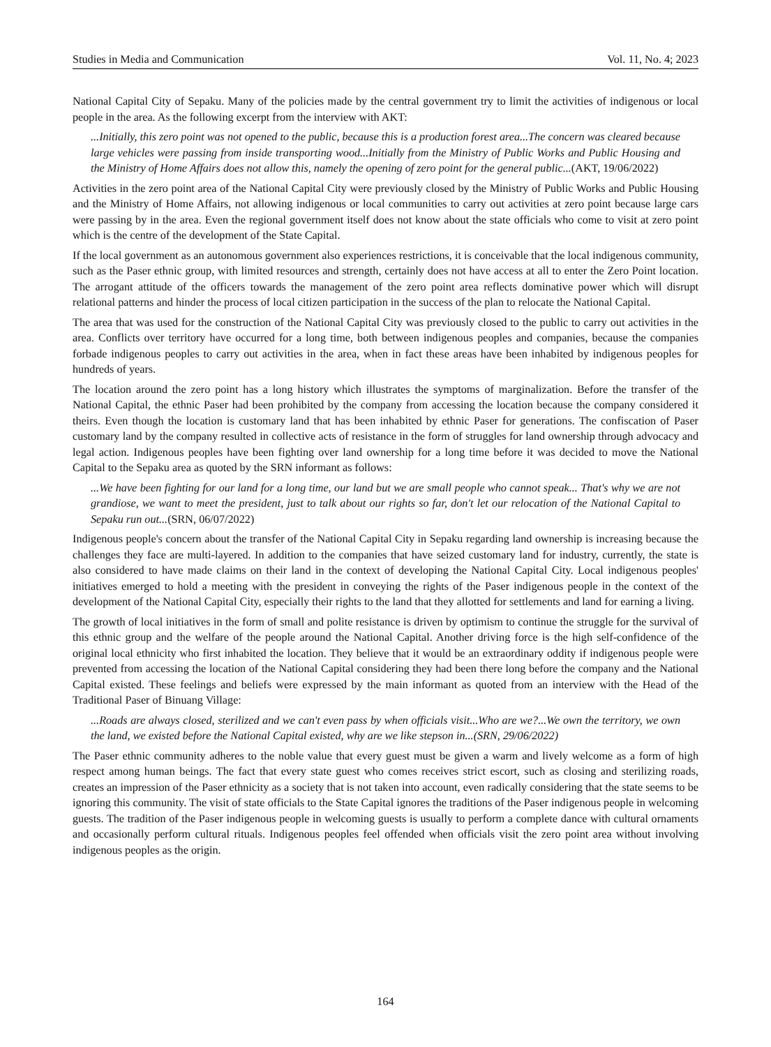Studies in Media and Communication Vol. 11, No. 4; 2023
National Capital City of Sepaku. Many of the policies made by the central government try to limit the activities of indigenous or local people in the area. As the following excerpt from the interview with AKT:
...Initially, this zero point was not opened to the public, because this is a production forest area...The concern was cleared because large vehicles were passing from inside transporting wood...Initially from the Ministry of Public Works and Public Housing and the Ministry of Home Affairs does not allow this, namely the opening of zero point for the general public...(AKT, 19/06/2022)
Activities in the zero point area of the National Capital City were previously closed by the Ministry of Public Works and Public Housing and the Ministry of Home Affairs, not allowing indigenous or local communities to carry out activities at zero point because large cars were passing by in the area. Even the regional government itself does not know about the state officials who come to visit at zero point which is the centre of the development of the State Capital.
If the local government as an autonomous government also experiences restrictions, it is conceivable that the local indigenous community, such as the Paser ethnic group, with limited resources and strength, certainly does not have access at all to enter the Zero Point location. The arrogant attitude of the officers towards the management of the zero point area reflects dominative power which will disrupt relational patterns and hinder the process of local citizen participation in the success of the plan to relocate the National Capital.
The area that was used for the construction of the National Capital City was previously closed to the public to carry out activities in the area. Conflicts over territory have occurred for a long time, both between indigenous peoples and companies, because the companies forbade indigenous peoples to carry out activities in the area, when in fact these areas have been inhabited by indigenous peoples for hundreds of years.
The location around the zero point has a long history which illustrates the symptoms of marginalization. Before the transfer of the National Capital, the ethnic Paser had been prohibited by the company from accessing the location because the company considered it theirs. Even though the location is customary land that has been inhabited by ethnic Paser for generations. The confiscation of Paser customary land by the company resulted in collective acts of resistance in the form of struggles for land ownership through advocacy and legal action. Indigenous peoples have been fighting over land ownership for a long time before it was decided to move the National Capital to the Sepaku area as quoted by the SRN informant as follows:
...We have been fighting for our land for a long time, our land but we are small people who cannot speak... That's why we are not grandiose, we want to meet the president, just to talk about our rights so far, don't let our relocation of the National Capital to Sepaku run out...(SRN, 06/07/2022)
Indigenous people's concern about the transfer of the National Capital City in Sepaku regarding land ownership is increasing because the challenges they face are multi-layered. In addition to the companies that have seized customary land for industry, currently, the state is also considered to have made claims on their land in the context of developing the National Capital City. Local indigenous peoples' initiatives emerged to hold a meeting with the president in conveying the rights of the Paser indigenous people in the context of the development of the National Capital City, especially their rights to the land that they allotted for settlements and land for earning a living.
The growth of local initiatives in the form of small and polite resistance is driven by optimism to continue the struggle for the survival of this ethnic group and the welfare of the people around the National Capital. Another driving force is the high self-confidence of the original local ethnicity who first inhabited the location. They believe that it would be an extraordinary oddity if indigenous people were prevented from accessing the location of the National Capital considering they had been there long before the company and the National Capital existed. These feelings and beliefs were expressed by the main informant as quoted from an interview with the Head of the Traditional Paser of Binuang Village:
...Roads are always closed, sterilized and we can't even pass by when officials visit...Who are we?...We own the territory, we own the land, we existed before the National Capital existed, why are we like stepson in...(SRN, 29/06/2022)
The Paser ethnic community adheres to the noble value that every guest must be given a warm and lively welcome as a form of high respect among human beings. The fact that every state guest who comes receives strict escort, such as closing and sterilizing roads, creates an impression of the Paser ethnicity as a society that is not taken into account, even radically considering that the state seems to be ignoring this community. The visit of state officials to the State Capital ignores the traditions of the Paser indigenous people in welcoming guests. The tradition of the Paser indigenous people in welcoming guests is usually to perform a complete dance with cultural ornaments and occasionally perform cultural rituals. Indigenous peoples feel offended when officials visit the zero point area without involving indigenous peoples as the origin.
164